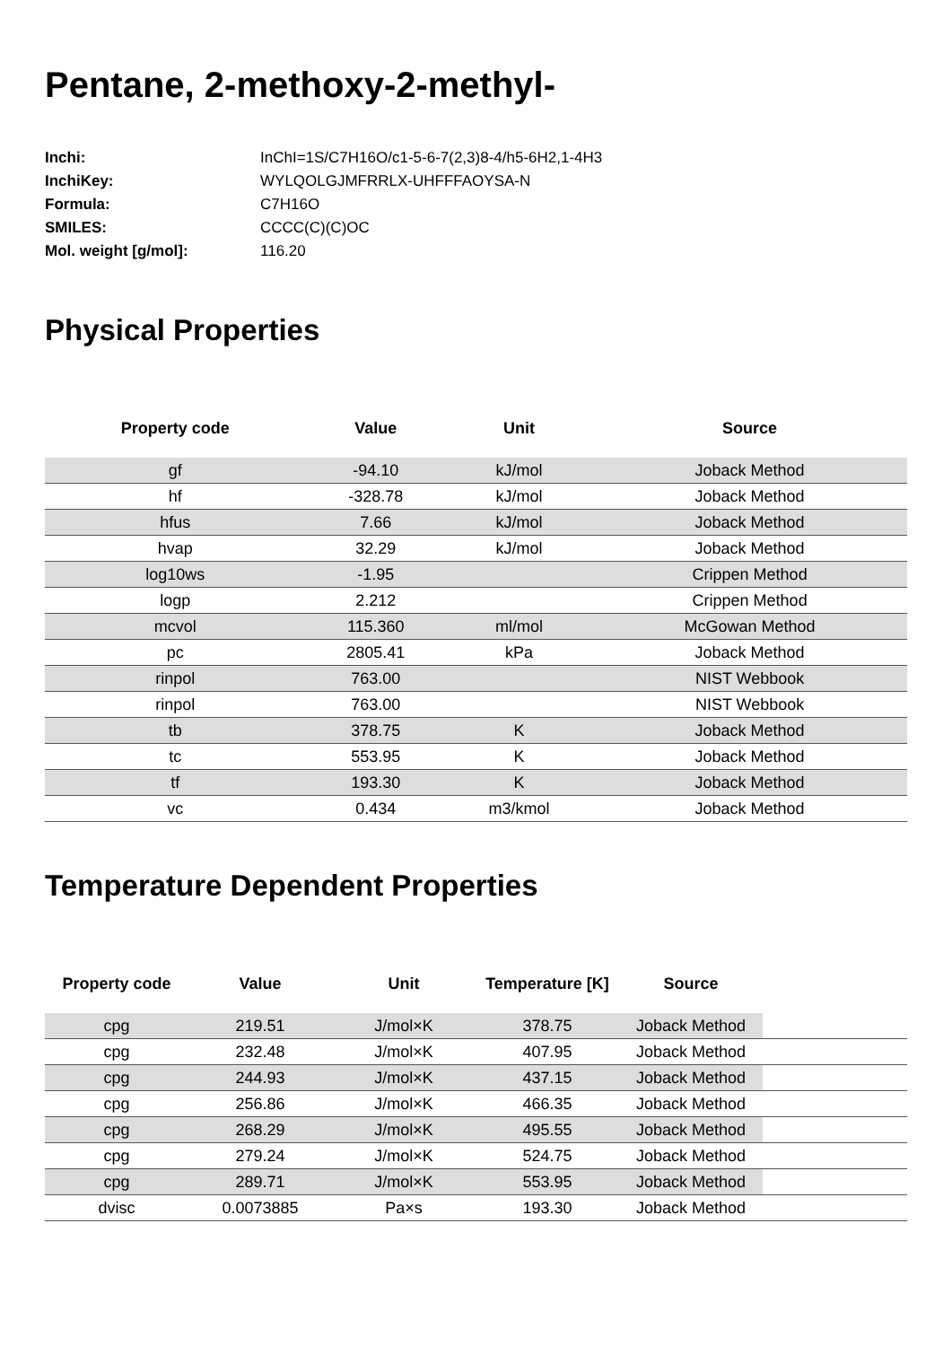Pentane, 2-methoxy-2-methyl-
| Inchi: | InChI=1S/C7H16O/c1-5-6-7(2,3)8-4/h5-6H2,1-4H3 |
| InchiKey: | WYLQOLGJMFRRLX-UHFFFAOYSA-N |
| Formula: | C7H16O |
| SMILES: | CCCC(C)(C)OC |
| Mol. weight [g/mol]: | 116.20 |
Physical Properties
| Property code | Value | Unit | Source |
| --- | --- | --- | --- |
| gf | -94.10 | kJ/mol | Joback Method |
| hf | -328.78 | kJ/mol | Joback Method |
| hfus | 7.66 | kJ/mol | Joback Method |
| hvap | 32.29 | kJ/mol | Joback Method |
| log10ws | -1.95 | | Crippen Method |
| logp | 2.212 | | Crippen Method |
| mcvol | 115.360 | ml/mol | McGowan Method |
| pc | 2805.41 | kPa | Joback Method |
| rinpol | 763.00 | | NIST Webbook |
| rinpol | 763.00 | | NIST Webbook |
| tb | 378.75 | K | Joback Method |
| tc | 553.95 | K | Joback Method |
| tf | 193.30 | K | Joback Method |
| vc | 0.434 | m3/kmol | Joback Method |
Temperature Dependent Properties
| Property code | Value | Unit | Temperature [K] | Source | |
| --- | --- | --- | --- | --- | --- |
| cpg | 219.51 | J/mol×K | 378.75 | Joback Method | |
| cpg | 232.48 | J/mol×K | 407.95 | Joback Method | |
| cpg | 244.93 | J/mol×K | 437.15 | Joback Method | |
| cpg | 256.86 | J/mol×K | 466.35 | Joback Method | |
| cpg | 268.29 | J/mol×K | 495.55 | Joback Method | |
| cpg | 279.24 | J/mol×K | 524.75 | Joback Method | |
| cpg | 289.71 | J/mol×K | 553.95 | Joback Method | |
| dvisc | 0.0073885 | Pa×s | 193.30 | Joback Method | |